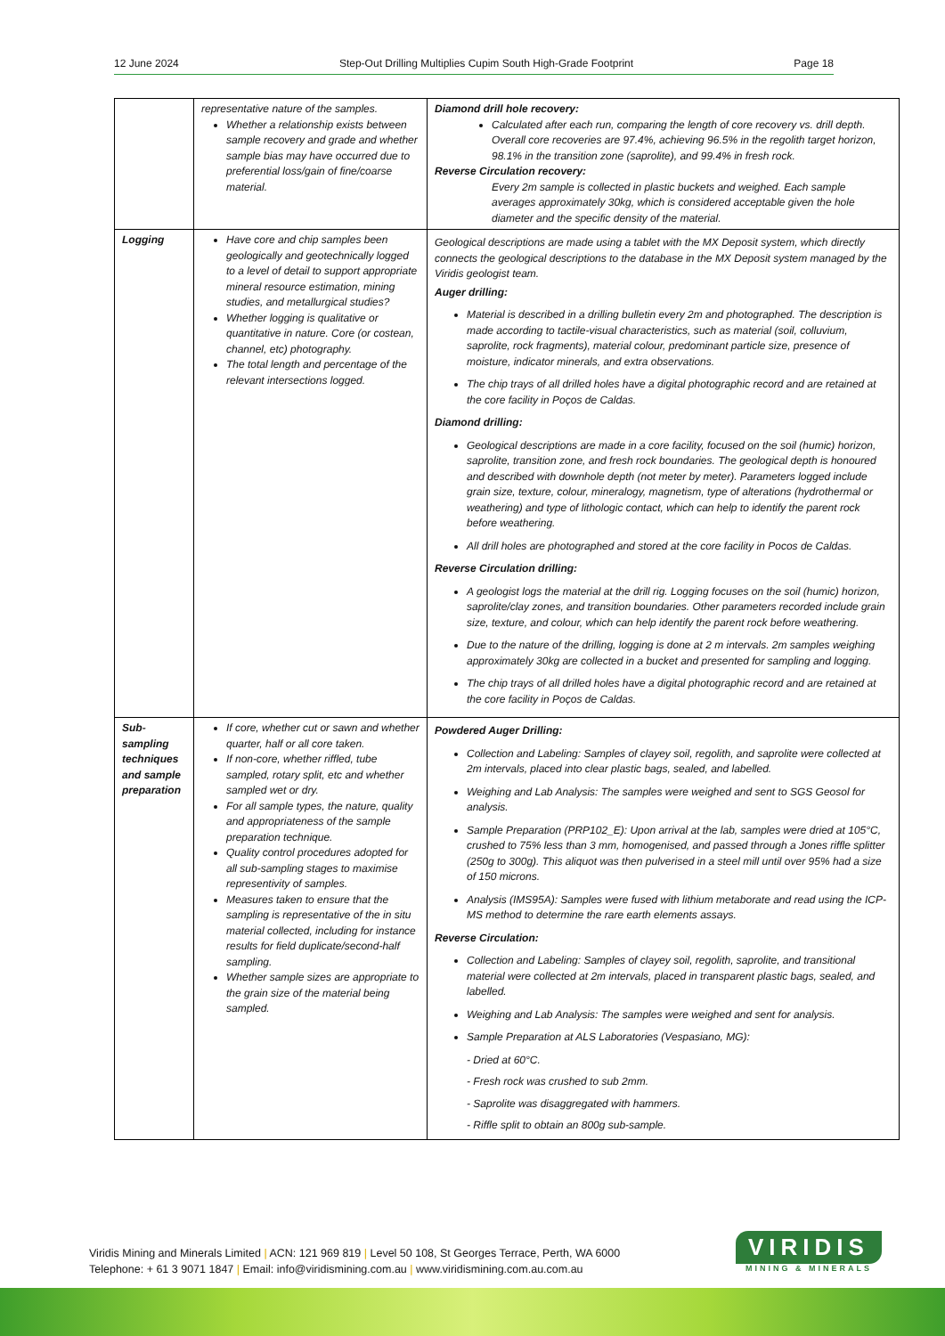12 June 2024 Step-Out Drilling Multiplies Cupim South High-Grade Footprint Page 18
| | representative nature of the samples. Whether a relationship exists between sample recovery and grade and whether sample bias may have occurred due to preferential loss/gain of fine/coarse material. | Diamond drill hole recovery: Calculated after each run, comparing the length of core recovery vs. drill depth. Overall core recoveries are 97.4%, achieving 96.5% in the regolith target horizon, 98.1% in the transition zone (saprolite), and 99.4% in fresh rock. Reverse Circulation recovery: Every 2m sample is collected in plastic buckets and weighed. Each sample averages approximately 30kg, which is considered acceptable given the hole diameter and the specific density of the material. |
| Logging | Have core and chip samples been geologically and geotechnically logged to a level of detail to support appropriate mineral resource estimation, mining studies, and metallurgical studies? Whether logging is qualitative or quantitative in nature. Core (or costean, channel, etc) photography. The total length and percentage of the relevant intersections logged. | Geological descriptions are made using a tablet with the MX Deposit system, which directly connects the geological descriptions to the database in the MX Deposit system managed by the Viridis geologist team. Auger drilling: Material is described in a drilling bulletin every 2m and photographed. The description is made according to tactile-visual characteristics, such as material (soil, colluvium, saprolite, rock fragments), material colour, predominant particle size, presence of moisture, indicator minerals, and extra observations. The chip trays of all drilled holes have a digital photographic record and are retained at the core facility in Poços de Caldas. Diamond drilling: Geological descriptions are made in a core facility, focused on the soil (humic) horizon, saprolite, transition zone, and fresh rock boundaries. The geological depth is honoured and described with downhole depth (not meter by meter). Parameters logged include grain size, texture, colour, mineralogy, magnetism, type of alterations (hydrothermal or weathering) and type of lithologic contact, which can help to identify the parent rock before weathering. All drill holes are photographed and stored at the core facility in Pocos de Caldas. Reverse Circulation drilling: A geologist logs the material at the drill rig. Logging focuses on the soil (humic) horizon, saprolite/clay zones, and transition boundaries. Other parameters recorded include grain size, texture, and colour, which can help identify the parent rock before weathering. Due to the nature of the drilling, logging is done at 2 m intervals. 2m samples weighing approximately 30kg are collected in a bucket and presented for sampling and logging. The chip trays of all drilled holes have a digital photographic record and are retained at the core facility in Poços de Caldas. |
| Sub-sampling techniques and sample preparation | If core, whether cut or sawn and whether quarter, half or all core taken. If non-core, whether riffled, tube sampled, rotary split, etc and whether sampled wet or dry. For all sample types, the nature, quality and appropriateness of the sample preparation technique. Quality control procedures adopted for all sub-sampling stages to maximise representivity of samples. Measures taken to ensure that the sampling is representative of the in situ material collected, including for instance results for field duplicate/second-half sampling. Whether sample sizes are appropriate to the grain size of the material being sampled. | Powdered Auger Drilling: Collection and Labeling: Samples of clayey soil, regolith, and saprolite were collected at 2m intervals, placed into clear plastic bags, sealed, and labelled. Weighing and Lab Analysis: The samples were weighed and sent to SGS Geosol for analysis. Sample Preparation (PRP102_E): Upon arrival at the lab, samples were dried at 105°C, crushed to 75% less than 3 mm, homogenised, and passed through a Jones riffle splitter (250g to 300g). This aliquot was then pulverised in a steel mill until over 95% had a size of 150 microns. Analysis (IMS95A): Samples were fused with lithium metaborate and read using the ICP-MS method to determine the rare earth elements assays. Reverse Circulation: Collection and Labeling: Samples of clayey soil, regolith, saprolite, and transitional material were collected at 2m intervals, placed in transparent plastic bags, sealed, and labelled. Weighing and Lab Analysis: The samples were weighed and sent for analysis. Sample Preparation at ALS Laboratories (Vespasiano, MG): - Dried at 60°C. - Fresh rock was crushed to sub 2mm. - Saprolite was disaggregated with hammers. - Riffle split to obtain an 800g sub-sample. |
Viridis Mining and Minerals Limited | ACN: 121 969 819 | Level 50 108, St Georges Terrace, Perth, WA 6000
Telephone: + 61 3 9071 1847 | Email: info@viridismining.com.au | www.viridismining.com.au.com.au
VIRIDIS
MINING & MINERALS